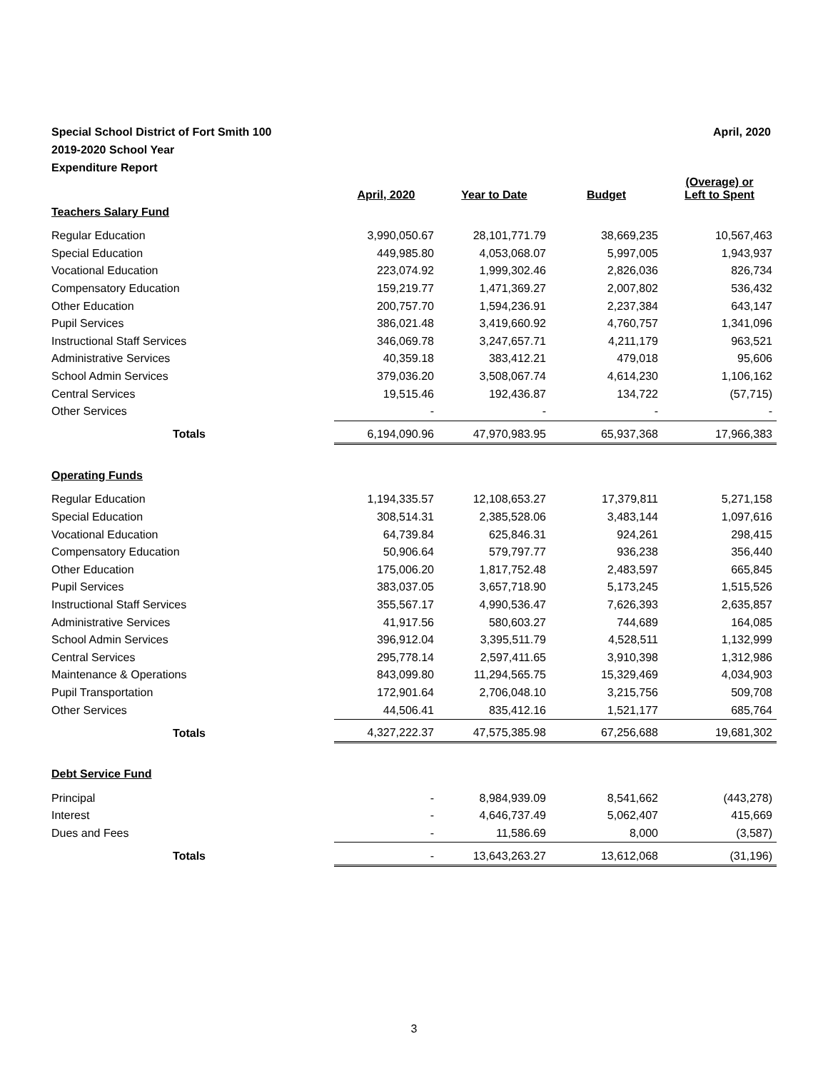April, 2020 Special School District of Fort Smith 100
2019-2020 School Year
Expenditure Report
| | April, 2020 | Year to Date | Budget | (Overage) or Left to Spent |
| --- | --- | --- | --- | --- |
| Teachers Salary Fund | | | | |
| Regular Education | 3,990,050.67 | 28,101,771.79 | 38,669,235 | 10,567,463 |
| Special Education | 449,985.80 | 4,053,068.07 | 5,997,005 | 1,943,937 |
| Vocational Education | 223,074.92 | 1,999,302.46 | 2,826,036 | 826,734 |
| Compensatory Education | 159,219.77 | 1,471,369.27 | 2,007,802 | 536,432 |
| Other Education | 200,757.70 | 1,594,236.91 | 2,237,384 | 643,147 |
| Pupil Services | 386,021.48 | 3,419,660.92 | 4,760,757 | 1,341,096 |
| Instructional Staff Services | 346,069.78 | 3,247,657.71 | 4,211,179 | 963,521 |
| Administrative Services | 40,359.18 | 383,412.21 | 479,018 | 95,606 |
| School Admin Services | 379,036.20 | 3,508,067.74 | 4,614,230 | 1,106,162 |
| Central Services | 19,515.46 | 192,436.87 | 134,722 | (57,715) |
| Other Services | - | - | - | - |
| Totals | 6,194,090.96 | 47,970,983.95 | 65,937,368 | 17,966,383 |
| Operating Funds | | | | |
| Regular Education | 1,194,335.57 | 12,108,653.27 | 17,379,811 | 5,271,158 |
| Special Education | 308,514.31 | 2,385,528.06 | 3,483,144 | 1,097,616 |
| Vocational Education | 64,739.84 | 625,846.31 | 924,261 | 298,415 |
| Compensatory Education | 50,906.64 | 579,797.77 | 936,238 | 356,440 |
| Other Education | 175,006.20 | 1,817,752.48 | 2,483,597 | 665,845 |
| Pupil Services | 383,037.05 | 3,657,718.90 | 5,173,245 | 1,515,526 |
| Instructional Staff Services | 355,567.17 | 4,990,536.47 | 7,626,393 | 2,635,857 |
| Administrative Services | 41,917.56 | 580,603.27 | 744,689 | 164,085 |
| School Admin Services | 396,912.04 | 3,395,511.79 | 4,528,511 | 1,132,999 |
| Central Services | 295,778.14 | 2,597,411.65 | 3,910,398 | 1,312,986 |
| Maintenance & Operations | 843,099.80 | 11,294,565.75 | 15,329,469 | 4,034,903 |
| Pupil Transportation | 172,901.64 | 2,706,048.10 | 3,215,756 | 509,708 |
| Other Services | 44,506.41 | 835,412.16 | 1,521,177 | 685,764 |
| Totals | 4,327,222.37 | 47,575,385.98 | 67,256,688 | 19,681,302 |
| Debt Service Fund | | | | |
| Principal | - | 8,984,939.09 | 8,541,662 | (443,278) |
| Interest | - | 4,646,737.49 | 5,062,407 | 415,669 |
| Dues and Fees | - | 11,586.69 | 8,000 | (3,587) |
| Totals | - | 13,643,263.27 | 13,612,068 | (31,196) |
3